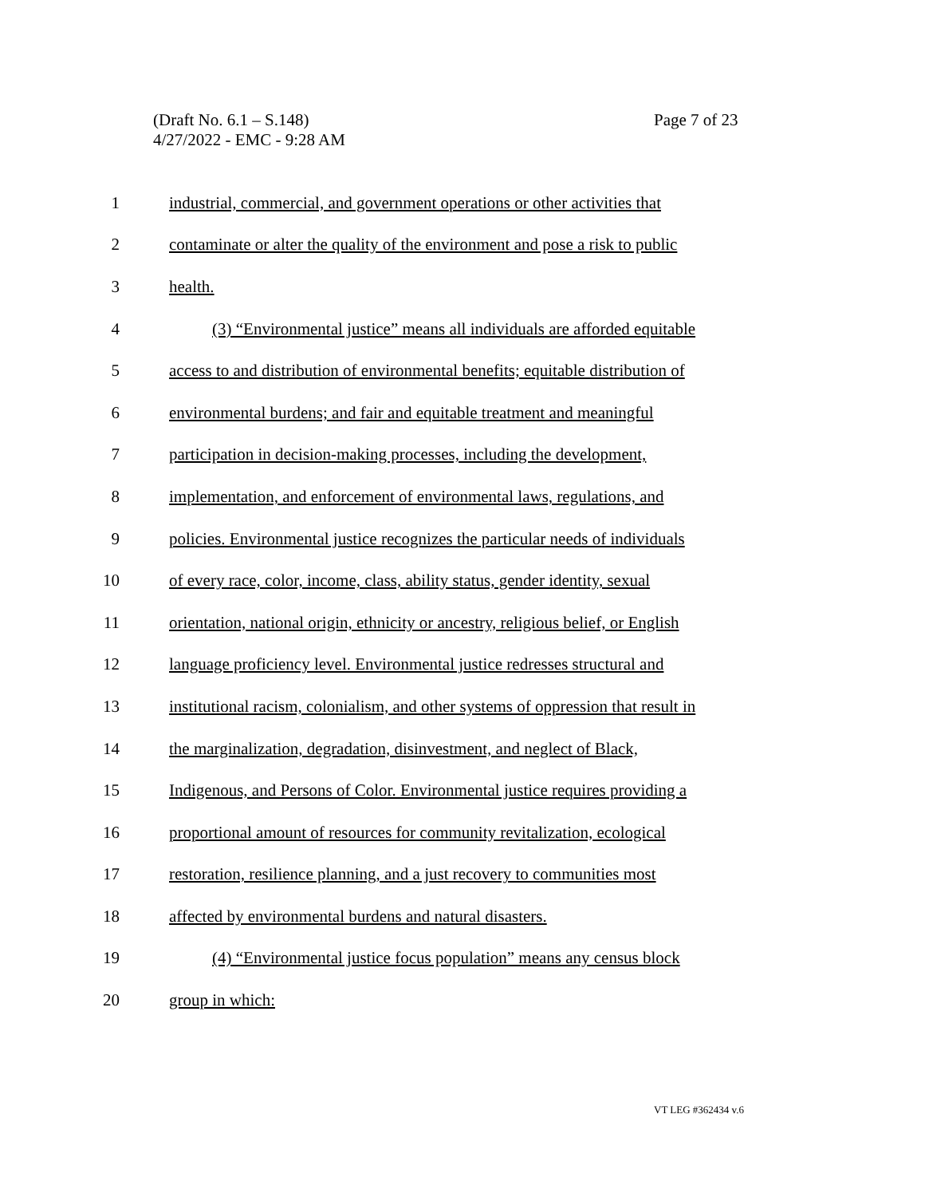(Draft No. 6.1 – S.148)
4/27/2022 - EMC - 9:28 AM
Page 7 of 23
1 industrial, commercial, and government operations or other activities that
2 contaminate or alter the quality of the environment and pose a risk to public
3 health.
4 (3) “Environmental justice” means all individuals are afforded equitable
5 access to and distribution of environmental benefits; equitable distribution of
6 environmental burdens; and fair and equitable treatment and meaningful
7 participation in decision-making processes, including the development,
8 implementation, and enforcement of environmental laws, regulations, and
9 policies. Environmental justice recognizes the particular needs of individuals
10 of every race, color, income, class, ability status, gender identity, sexual
11 orientation, national origin, ethnicity or ancestry, religious belief, or English
12 language proficiency level. Environmental justice redresses structural and
13 institutional racism, colonialism, and other systems of oppression that result in
14 the marginalization, degradation, disinvestment, and neglect of Black,
15 Indigenous, and Persons of Color. Environmental justice requires providing a
16 proportional amount of resources for community revitalization, ecological
17 restoration, resilience planning, and a just recovery to communities most
18 affected by environmental burdens and natural disasters.
19 (4) “Environmental justice focus population” means any census block
20 group in which:
VT LEG #362434 v.6